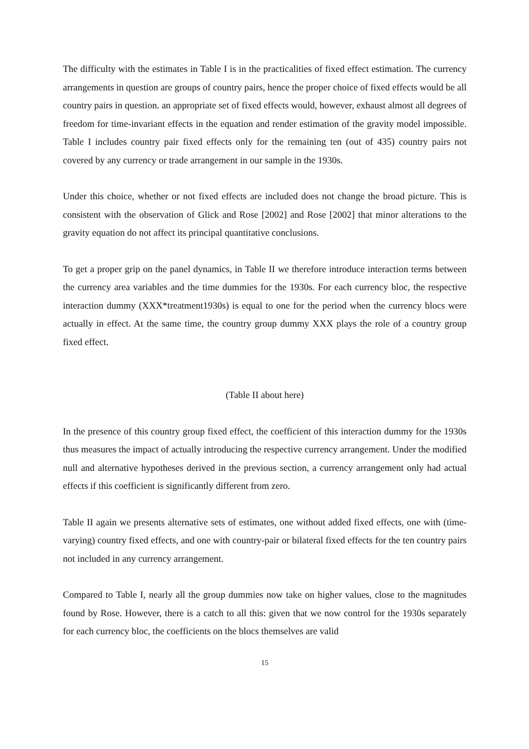The difficulty with the estimates in Table I is in the practicalities of fixed effect estimation. The currency arrangements in question are groups of country pairs, hence the proper choice of fixed effects would be all country pairs in question. an appropriate set of fixed effects would, however, exhaust almost all degrees of freedom for time-invariant effects in the equation and render estimation of the gravity model impossible. Table I includes country pair fixed effects only for the remaining ten (out of 435) country pairs not covered by any currency or trade arrangement in our sample in the 1930s.
Under this choice, whether or not fixed effects are included does not change the broad picture. This is consistent with the observation of Glick and Rose [2002] and Rose [2002] that minor alterations to the gravity equation do not affect its principal quantitative conclusions.
To get a proper grip on the panel dynamics, in Table II we therefore introduce interaction terms between the currency area variables and the time dummies for the 1930s. For each currency bloc, the respective interaction dummy (XXX*treatment1930s) is equal to one for the period when the currency blocs were actually in effect. At the same time, the country group dummy XXX plays the role of a country group fixed effect.
(Table II about here)
In the presence of this country group fixed effect, the coefficient of this interaction dummy for the 1930s thus measures the impact of actually introducing the respective currency arrangement. Under the modified null and alternative hypotheses derived in the previous section, a currency arrangement only had actual effects if this coefficient is significantly different from zero.
Table II again we presents alternative sets of estimates, one without added fixed effects, one with (time-varying) country fixed effects, and one with country-pair or bilateral fixed effects for the ten country pairs not included in any currency arrangement.
Compared to Table I, nearly all the group dummies now take on higher values, close to the magnitudes found by Rose. However, there is a catch to all this: given that we now control for the 1930s separately for each currency bloc, the coefficients on the blocs themselves are valid
15